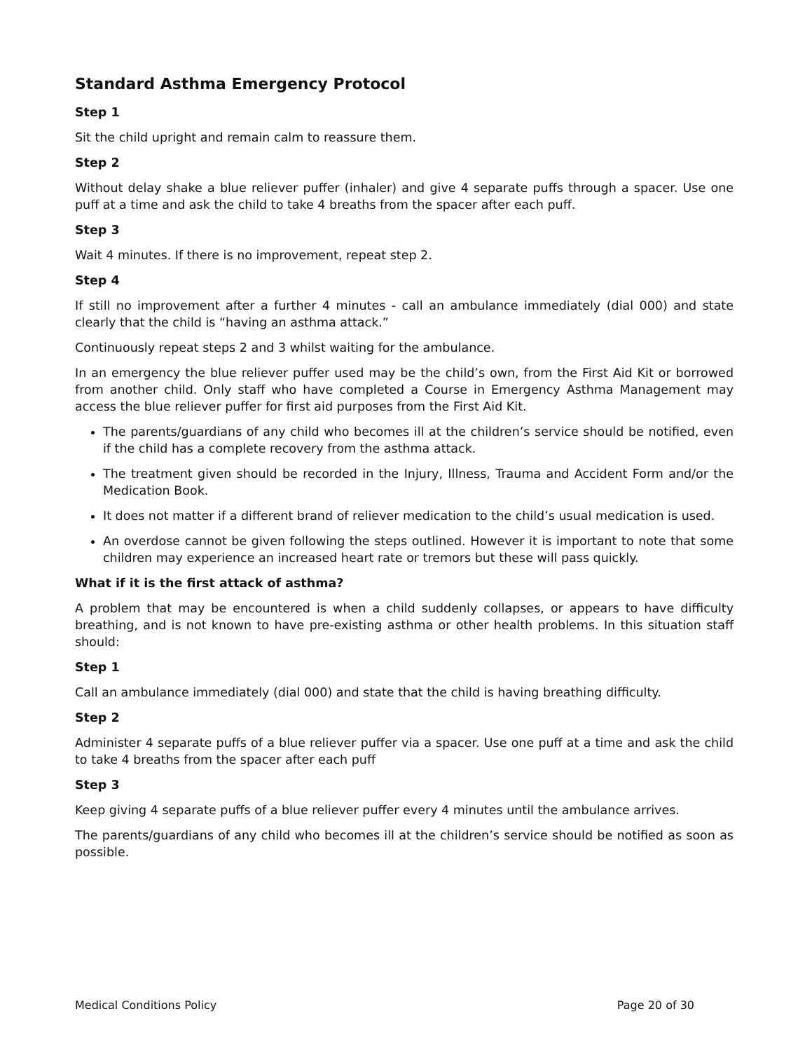Standard Asthma Emergency Protocol
Step 1
Sit the child upright and remain calm to reassure them.
Step 2
Without delay shake a blue reliever puffer (inhaler) and give 4 separate puffs through a spacer. Use one puff at a time and ask the child to take 4 breaths from the spacer after each puff.
Step 3
Wait 4 minutes. If there is no improvement, repeat step 2.
Step 4
If still no improvement after a further 4 minutes - call an ambulance immediately (dial 000) and state clearly that the child is “having an asthma attack.”
Continuously repeat steps 2 and 3 whilst waiting for the ambulance.
In an emergency the blue reliever puffer used may be the child’s own, from the First Aid Kit or borrowed from another child. Only staff who have completed a Course in Emergency Asthma Management may access the blue reliever puffer for first aid purposes from the First Aid Kit.
The parents/guardians of any child who becomes ill at the children’s service should be notified, even if the child has a complete recovery from the asthma attack.
The treatment given should be recorded in the Injury, Illness, Trauma and Accident Form and/or the Medication Book.
It does not matter if a different brand of reliever medication to the child’s usual medication is used.
An overdose cannot be given following the steps outlined. However it is important to note that some children may experience an increased heart rate or tremors but these will pass quickly.
What if it is the first attack of asthma?
A problem that may be encountered is when a child suddenly collapses, or appears to have difficulty breathing, and is not known to have pre-existing asthma or other health problems. In this situation staff should:
Step 1
Call an ambulance immediately (dial 000) and state that the child is having breathing difficulty.
Step 2
Administer 4 separate puffs of a blue reliever puffer via a spacer. Use one puff at a time and ask the child to take 4 breaths from the spacer after each puff
Step 3
Keep giving 4 separate puffs of a blue reliever puffer every 4 minutes until the ambulance arrives.
The parents/guardians of any child who becomes ill at the children’s service should be notified as soon as possible.
Medical Conditions Policy Page 20 of 30